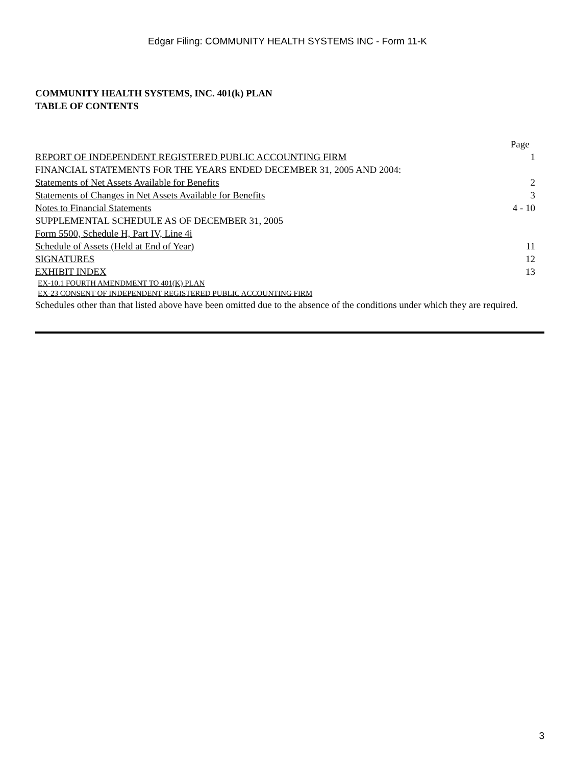Edgar Filing: COMMUNITY HEALTH SYSTEMS INC - Form 11-K
COMMUNITY HEALTH SYSTEMS, INC. 401(k) PLAN
TABLE OF CONTENTS
| | Page |
| REPORT OF INDEPENDENT REGISTERED PUBLIC ACCOUNTING FIRM | 1 |
| FINANCIAL STATEMENTS FOR THE YEARS ENDED DECEMBER 31, 2005 AND 2004: | |
| Statements of Net Assets Available for Benefits | 2 |
| Statements of Changes in Net Assets Available for Benefits | 3 |
| Notes to Financial Statements | 4 - 10 |
| SUPPLEMENTAL SCHEDULE AS OF DECEMBER 31, 2005 | |
| Form 5500, Schedule H, Part IV, Line 4i | |
| Schedule of Assets (Held at End of Year) | 11 |
| SIGNATURES | 12 |
| EXHIBIT INDEX | 13 |
| EX-10.1 FOURTH AMENDMENT TO 401(K) PLAN | |
| EX-23 CONSENT OF INDEPENDENT REGISTERED PUBLIC ACCOUNTING FIRM | |
Schedules other than that listed above have been omitted due to the absence of the conditions under which they are required.
3